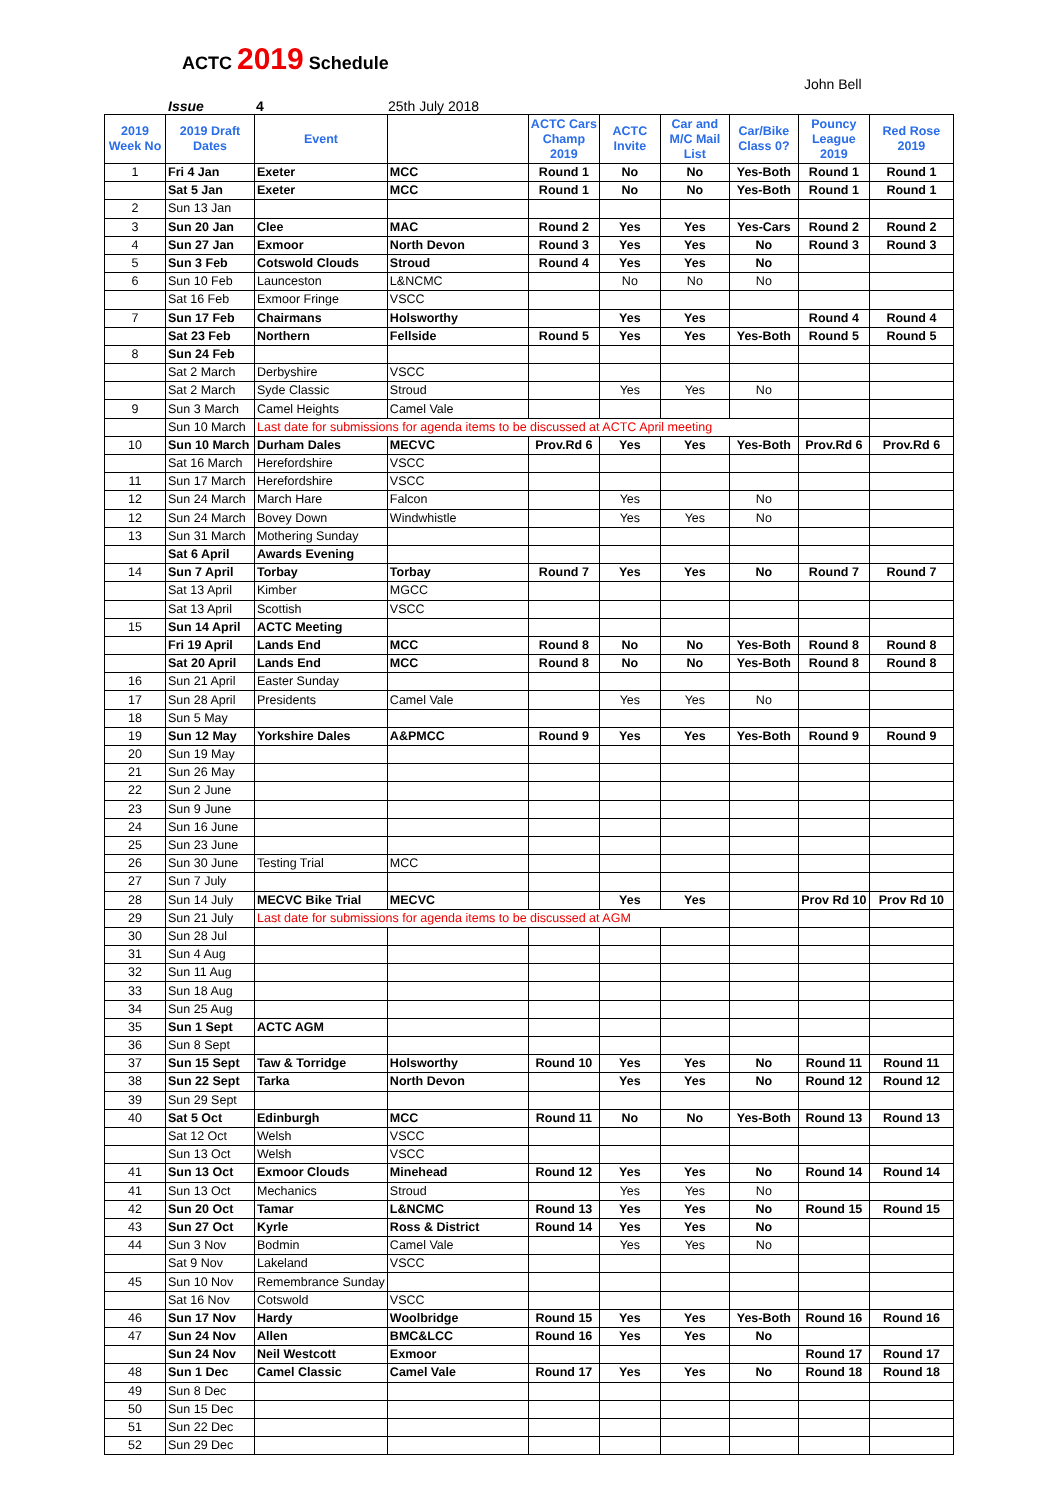ACTC 2019 Schedule
John Bell
Issue 4 25th July 2018
| 2019 Week No | 2019 Draft Dates | Event | | ACTC Cars Champ 2019 | ACTC Invite | Car and M/C Mail List | Car/Bike Class 0? | Pouncy League 2019 | Red Rose 2019 |
| --- | --- | --- | --- | --- | --- | --- | --- | --- | --- |
| 1 | Fri 4 Jan | Exeter | MCC | Round 1 | No | No | Yes-Both | Round 1 | Round 1 |
| | Sat 5 Jan | Exeter | MCC | Round 1 | No | No | Yes-Both | Round 1 | Round 1 |
| 2 | Sun 13 Jan | | | | | | | | |
| 3 | Sun 20 Jan | Clee | MAC | Round 2 | Yes | Yes | Yes-Cars | Round 2 | Round 2 |
| 4 | Sun 27 Jan | Exmoor | North Devon | Round 3 | Yes | Yes | No | Round 3 | Round 3 |
| 5 | Sun 3 Feb | Cotswold Clouds | Stroud | Round 4 | Yes | Yes | No | | |
| 6 | Sun 10 Feb | Launceston | L&NCMC | | No | No | No | | |
| | Sat 16 Feb | Exmoor Fringe | VSCC | | | | | | |
| 7 | Sun 17 Feb | Chairmans | Holsworthy | | Yes | Yes | | Round 4 | Round 4 |
| | Sat 23 Feb | Northern | Fellside | Round 5 | Yes | Yes | Yes-Both | Round 5 | Round 5 |
| 8 | Sun 24 Feb | | | | | | | | |
| | Sat 2 March | Derbyshire | VSCC | | | | | | |
| | Sat 2 March | Syde Classic | Stroud | | Yes | Yes | No | | |
| 9 | Sun 3 March | Camel Heights | Camel Vale | | | | | | |
| | Sun 10 March | Last date for submissions for agenda items to be discussed at ACTC April meeting | | | | | | | |
| 10 | Sun 10 March | Durham Dales | MECVC | Prov.Rd 6 | Yes | Yes | Yes-Both | Prov.Rd 6 | Prov.Rd 6 |
| | Sat 16 March | Herefordshire | VSCC | | | | | | |
| 11 | Sun 17 March | Herefordshire | VSCC | | | | | | |
| 12 | Sun 24 March | March Hare | Falcon | | Yes | | No | | |
| 12 | Sun 24 March | Bovey Down | Windwhistle | | Yes | Yes | No | | |
| 13 | Sun 31 March | Mothering Sunday | | | | | | | |
| | Sat 6 April | Awards Evening | | | | | | | |
| 14 | Sun 7 April | Torbay | Torbay | Round 7 | Yes | Yes | No | Round 7 | Round 7 |
| | Sat 13 April | Kimber | MGCC | | | | | | |
| | Sat 13 April | Scottish | VSCC | | | | | | |
| 15 | Sun 14 April | ACTC Meeting | | | | | | | |
| | Fri 19 April | Lands End | MCC | Round 8 | No | No | Yes-Both | Round 8 | Round 8 |
| | Sat 20 April | Lands End | MCC | Round 8 | No | No | Yes-Both | Round 8 | Round 8 |
| 16 | Sun 21 April | Easter Sunday | | | | | | | |
| 17 | Sun 28 April | Presidents | Camel Vale | | Yes | Yes | No | | |
| 18 | Sun 5 May | | | | | | | | |
| 19 | Sun 12 May | Yorkshire Dales | A&PMCC | Round 9 | Yes | Yes | Yes-Both | Round 9 | Round 9 |
| 20 | Sun 19 May | | | | | | | | |
| 21 | Sun 26 May | | | | | | | | |
| 22 | Sun 2 June | | | | | | | | |
| 23 | Sun 9 June | | | | | | | | |
| 24 | Sun 16 June | | | | | | | | |
| 25 | Sun 23 June | | | | | | | | |
| 26 | Sun 30 June | Testing Trial | MCC | | | | | | |
| 27 | Sun 7 July | | | | | | | | |
| 28 | Sun 14 July | MECVC Bike Trial | MECVC | | Yes | Yes | | Prov Rd 10 | Prov Rd 10 |
| 29 | Sun 21 July | Last date for submissions for agenda items to be discussed at AGM | | | | | | | |
| 30 | Sun 28 Jul | | | | | | | | |
| 31 | Sun 4 Aug | | | | | | | | |
| 32 | Sun 11 Aug | | | | | | | | |
| 33 | Sun 18 Aug | | | | | | | | |
| 34 | Sun 25 Aug | | | | | | | | |
| 35 | Sun 1 Sept | ACTC AGM | | | | | | | |
| 36 | Sun 8 Sept | | | | | | | | |
| 37 | Sun 15 Sept | Taw & Torridge | Holsworthy | Round 10 | Yes | Yes | No | Round 11 | Round 11 |
| 38 | Sun 22 Sept | Tarka | North Devon | | Yes | Yes | No | Round 12 | Round 12 |
| 39 | Sun 29 Sept | | | | | | | | |
| 40 | Sat 5 Oct | Edinburgh | MCC | Round 11 | No | No | Yes-Both | Round 13 | Round 13 |
| | Sat 12 Oct | Welsh | VSCC | | | | | | |
| | Sun 13 Oct | Welsh | VSCC | | | | | | |
| 41 | Sun 13 Oct | Exmoor Clouds | Minehead | Round 12 | Yes | Yes | No | Round 14 | Round 14 |
| 41 | Sun 13 Oct | Mechanics | Stroud | | Yes | Yes | No | | |
| 42 | Sun 20 Oct | Tamar | L&NCMC | Round 13 | Yes | Yes | No | Round 15 | Round 15 |
| 43 | Sun 27 Oct | Kyrle | Ross & District | Round 14 | Yes | Yes | No | | |
| 44 | Sun 3 Nov | Bodmin | Camel Vale | | Yes | Yes | No | | |
| | Sat 9 Nov | Lakeland | VSCC | | | | | | |
| 45 | Sun 10 Nov | Remembrance Sunday | | | | | | | |
| | Sat 16 Nov | Cotswold | VSCC | | | | | | |
| 46 | Sun 17 Nov | Hardy | Woolbridge | Round 15 | Yes | Yes | Yes-Both | Round 16 | Round 16 |
| 47 | Sun 24 Nov | Allen | BMC&LCC | Round 16 | Yes | Yes | No | | |
| | Sun 24 Nov | Neil Westcott | Exmoor | | | | | Round 17 | Round 17 |
| 48 | Sun 1 Dec | Camel Classic | Camel Vale | Round 17 | Yes | Yes | No | Round 18 | Round 18 |
| 49 | Sun 8 Dec | | | | | | | | |
| 50 | Sun 15 Dec | | | | | | | | |
| 51 | Sun 22 Dec | | | | | | | | |
| 52 | Sun 29 Dec | | | | | | | | |